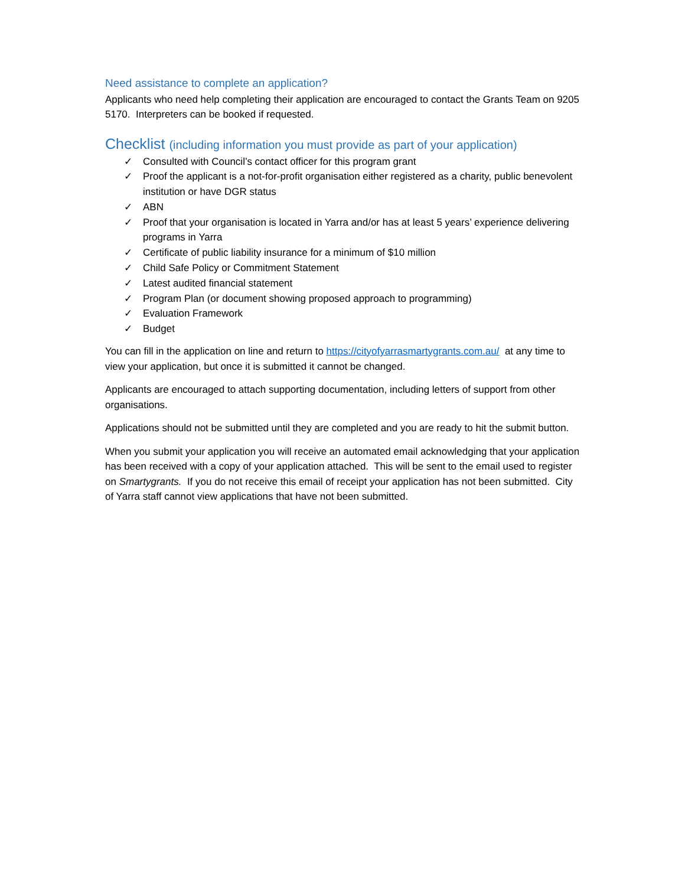Need assistance to complete an application?
Applicants who need help completing their application are encouraged to contact the Grants Team on 9205 5170. Interpreters can be booked if requested.
Checklist (including information you must provide as part of your application)
✓ Consulted with Council’s contact officer for this program grant
✓ Proof the applicant is a not-for-profit organisation either registered as a charity, public benevolent institution or have DGR status
✓ ABN
✓ Proof that your organisation is located in Yarra and/or has at least 5 years’ experience delivering programs in Yarra
✓ Certificate of public liability insurance for a minimum of $10 million
✓ Child Safe Policy or Commitment Statement
✓ Latest audited financial statement
✓ Program Plan (or document showing proposed approach to programming)
✓ Evaluation Framework
✓ Budget
You can fill in the application on line and return to https://cityofyarrasmartygrants.com.au/ at any time to view your application, but once it is submitted it cannot be changed.
Applicants are encouraged to attach supporting documentation, including letters of support from other organisations.
Applications should not be submitted until they are completed and you are ready to hit the submit button.
When you submit your application you will receive an automated email acknowledging that your application has been received with a copy of your application attached. This will be sent to the email used to register on Smartygrants. If you do not receive this email of receipt your application has not been submitted. City of Yarra staff cannot view applications that have not been submitted.